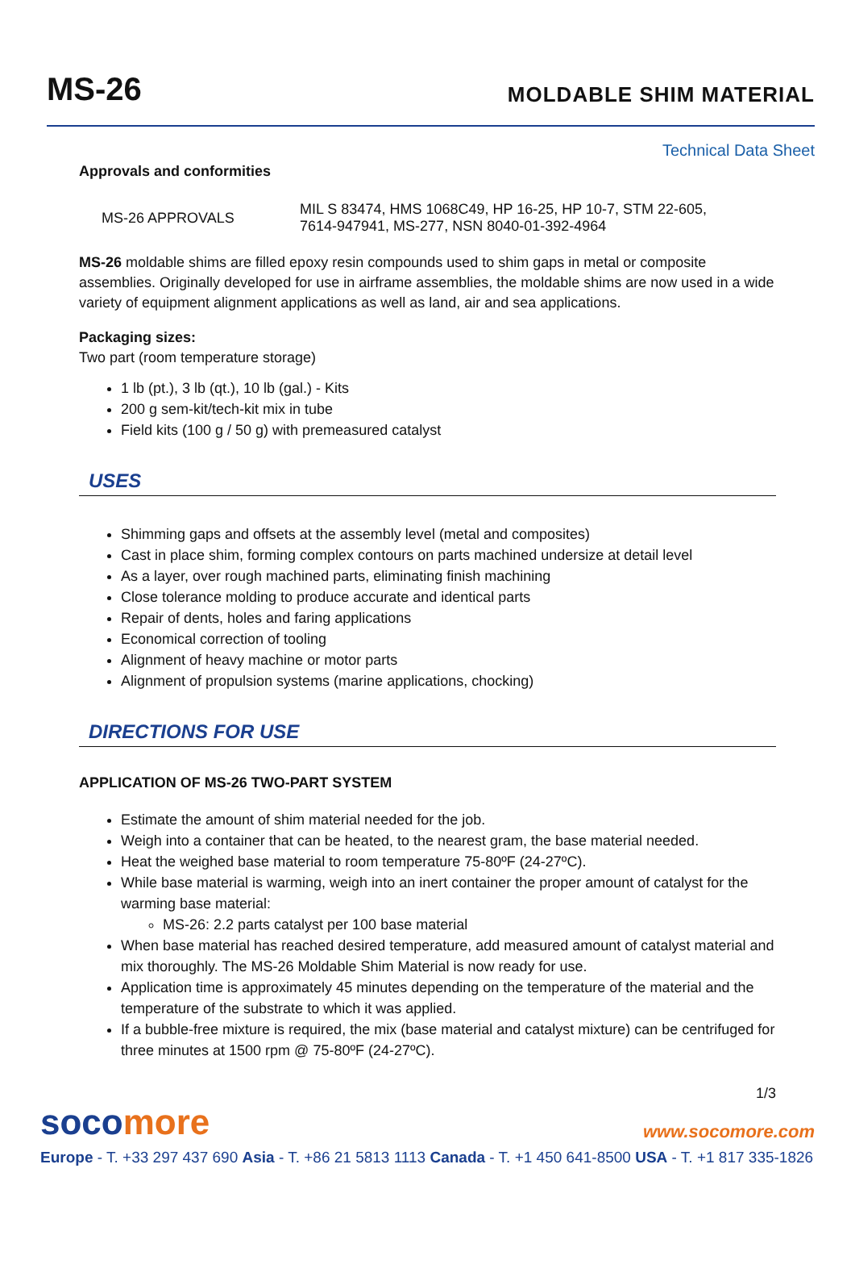MS-26
MOLDABLE SHIM MATERIAL
Technical Data Sheet
Approvals and conformities
| MS-26 APPROVALS | MIL S 83474, HMS 1068C49, HP 16-25, HP 10-7, STM 22-605, 7614-947941, MS-277, NSN 8040-01-392-4964 |
MS-26 moldable shims are filled epoxy resin compounds used to shim gaps in metal or composite assemblies. Originally developed for use in airframe assemblies, the moldable shims are now used in a wide variety of equipment alignment applications as well as land, air and sea applications.
Packaging sizes:
Two part (room temperature storage)
1 lb (pt.), 3 lb (qt.), 10 lb (gal.) - Kits
200 g sem-kit/tech-kit mix in tube
Field kits (100 g / 50 g) with premeasured catalyst
USES
Shimming gaps and offsets at the assembly level (metal and composites)
Cast in place shim, forming complex contours on parts machined undersize at detail level
As a layer, over rough machined parts, eliminating finish machining
Close tolerance molding to produce accurate and identical parts
Repair of dents, holes and faring applications
Economical correction of tooling
Alignment of heavy machine or motor parts
Alignment of propulsion systems (marine applications, chocking)
DIRECTIONS FOR USE
APPLICATION OF MS-26 TWO-PART SYSTEM
Estimate the amount of shim material needed for the job.
Weigh into a container that can be heated, to the nearest gram, the base material needed.
Heat the weighed base material to room temperature 75-80ºF (24-27ºC).
While base material is warming, weigh into an inert container the proper amount of catalyst for the warming base material:
MS-26: 2.2 parts catalyst per 100 base material
When base material has reached desired temperature, add measured amount of catalyst material and mix thoroughly. The MS-26 Moldable Shim Material is now ready for use.
Application time is approximately 45 minutes depending on the temperature of the material and the temperature of the substrate to which it was applied.
If a bubble-free mixture is required, the mix (base material and catalyst mixture) can be centrifuged for three minutes at 1500 rpm @ 75-80ºF (24-27ºC).
1/3
socomore
www.socomore.com
Europe - T. +33 297 437 690 Asia - T. +86 21 5813 1113 Canada - T. +1 450 641-8500 USA - T. +1 817 335-1826